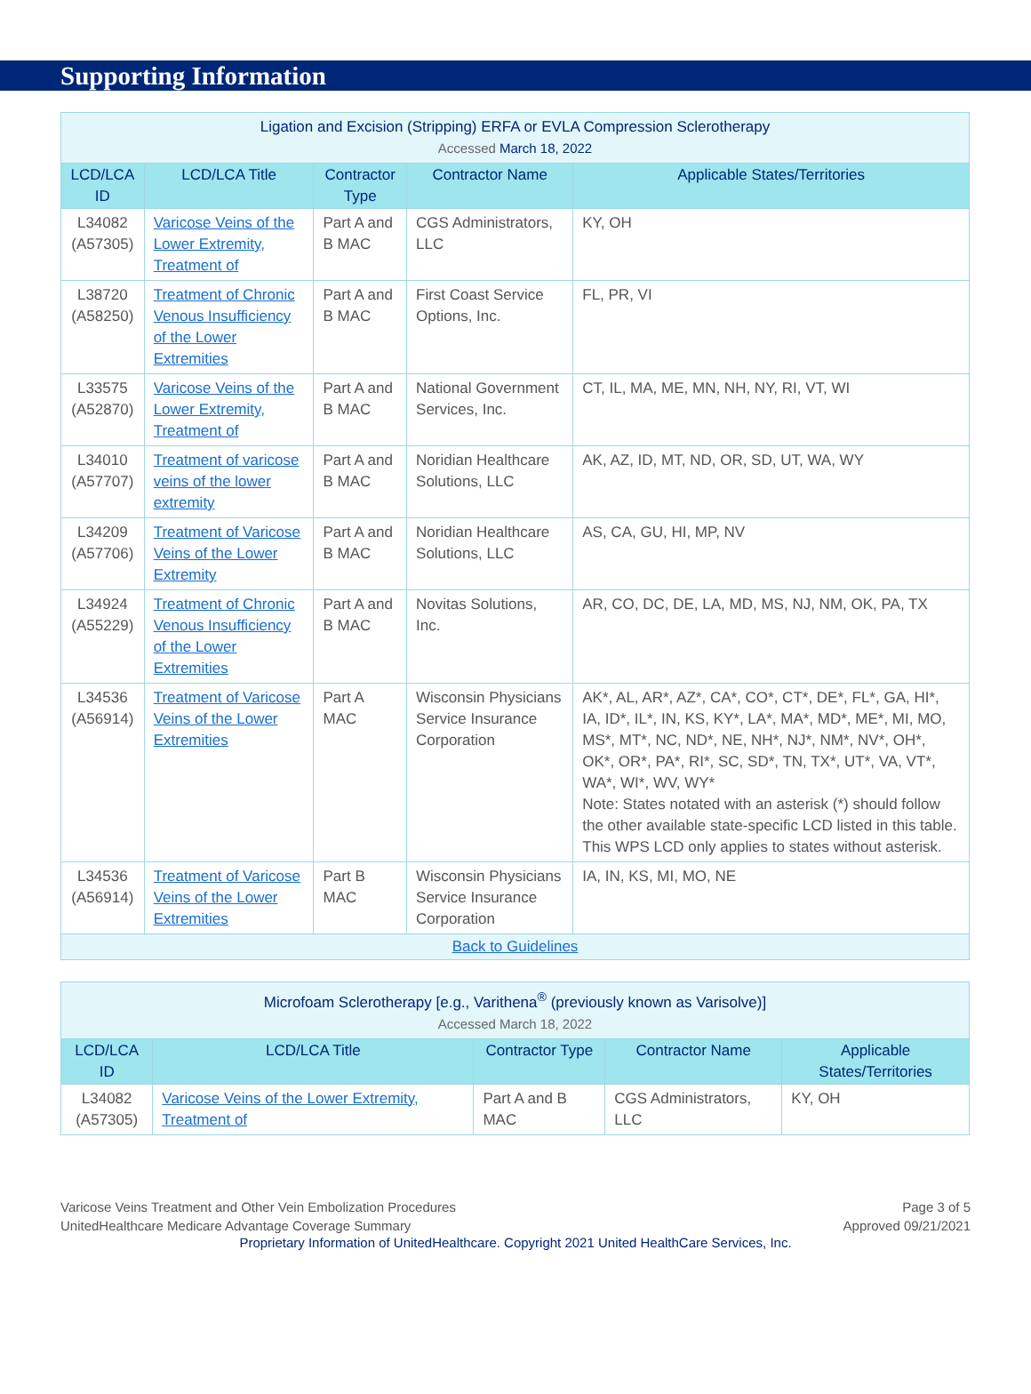Supporting Information
| Ligation and Excision (Stripping) ERFA or EVLA Compression Sclerotherapy Accessed March 18, 2022 | | | | |
| LCD/LCA ID | LCD/LCA Title | Contractor Type | Contractor Name | Applicable States/Territories |
| L34082 (A57305) | Varicose Veins of the Lower Extremity, Treatment of | Part A and B MAC | CGS Administrators, LLC | KY, OH |
| L38720 (A58250) | Treatment of Chronic Venous Insufficiency of the Lower Extremities | Part A and B MAC | First Coast Service Options, Inc. | FL, PR, VI |
| L33575 (A52870) | Varicose Veins of the Lower Extremity, Treatment of | Part A and B MAC | National Government Services, Inc. | CT, IL, MA, ME, MN, NH, NY, RI, VT, WI |
| L34010 (A57707) | Treatment of varicose veins of the lower extremity | Part A and B MAC | Noridian Healthcare Solutions, LLC | AK, AZ, ID, MT, ND, OR, SD, UT, WA, WY |
| L34209 (A57706) | Treatment of Varicose Veins of the Lower Extremity | Part A and B MAC | Noridian Healthcare Solutions, LLC | AS, CA, GU, HI, MP, NV |
| L34924 (A55229) | Treatment of Chronic Venous Insufficiency of the Lower Extremities | Part A and B MAC | Novitas Solutions, Inc. | AR, CO, DC, DE, LA, MD, MS, NJ, NM, OK, PA, TX |
| L34536 (A56914) | Treatment of Varicose Veins of the Lower Extremities | Part A MAC | Wisconsin Physicians Service Insurance Corporation | AK*, AL, AR*, AZ*, CA*, CO*, CT*, DE*, FL*, GA, HI*, IA, ID*, IL*, IN, KS, KY*, LA*, MA*, MD*, ME*, MI, MO, MS*, MT*, NC, ND*, NE, NH*, NJ*, NM*, NV*, OH*, OK*, OR*, PA*, RI*, SC, SD*, TN, TX*, UT*, VA, VT*, WA*, WI*, WV, WY* Note: States notated with an asterisk (*) should follow the other available state-specific LCD listed in this table. This WPS LCD only applies to states without asterisk. |
| L34536 (A56914) | Treatment of Varicose Veins of the Lower Extremities | Part B MAC | Wisconsin Physicians Service Insurance Corporation | IA, IN, KS, MI, MO, NE |
| Back to Guidelines | | | | |
| Microfoam Sclerotherapy [e.g., Varithena<sup>®</sup> (previously known as Varisolve)] Accessed March 18, 2022 | | | | |
| LCD/LCA ID | LCD/LCA Title | Contractor Type | Contractor Name | Applicable States/Territories |
| L34082 (A57305) | Varicose Veins of the Lower Extremity, Treatment of | Part A and B MAC | CGS Administrators, LLC | KY, OH |
Varicose Veins Treatment and Other Vein Embolization Procedures
UnitedHealthcare Medicare Advantage Coverage Summary
Page 3 of 5
Approved 09/21/2021
Proprietary Information of UnitedHealthcare. Copyright 2021 United HealthCare Services, Inc.